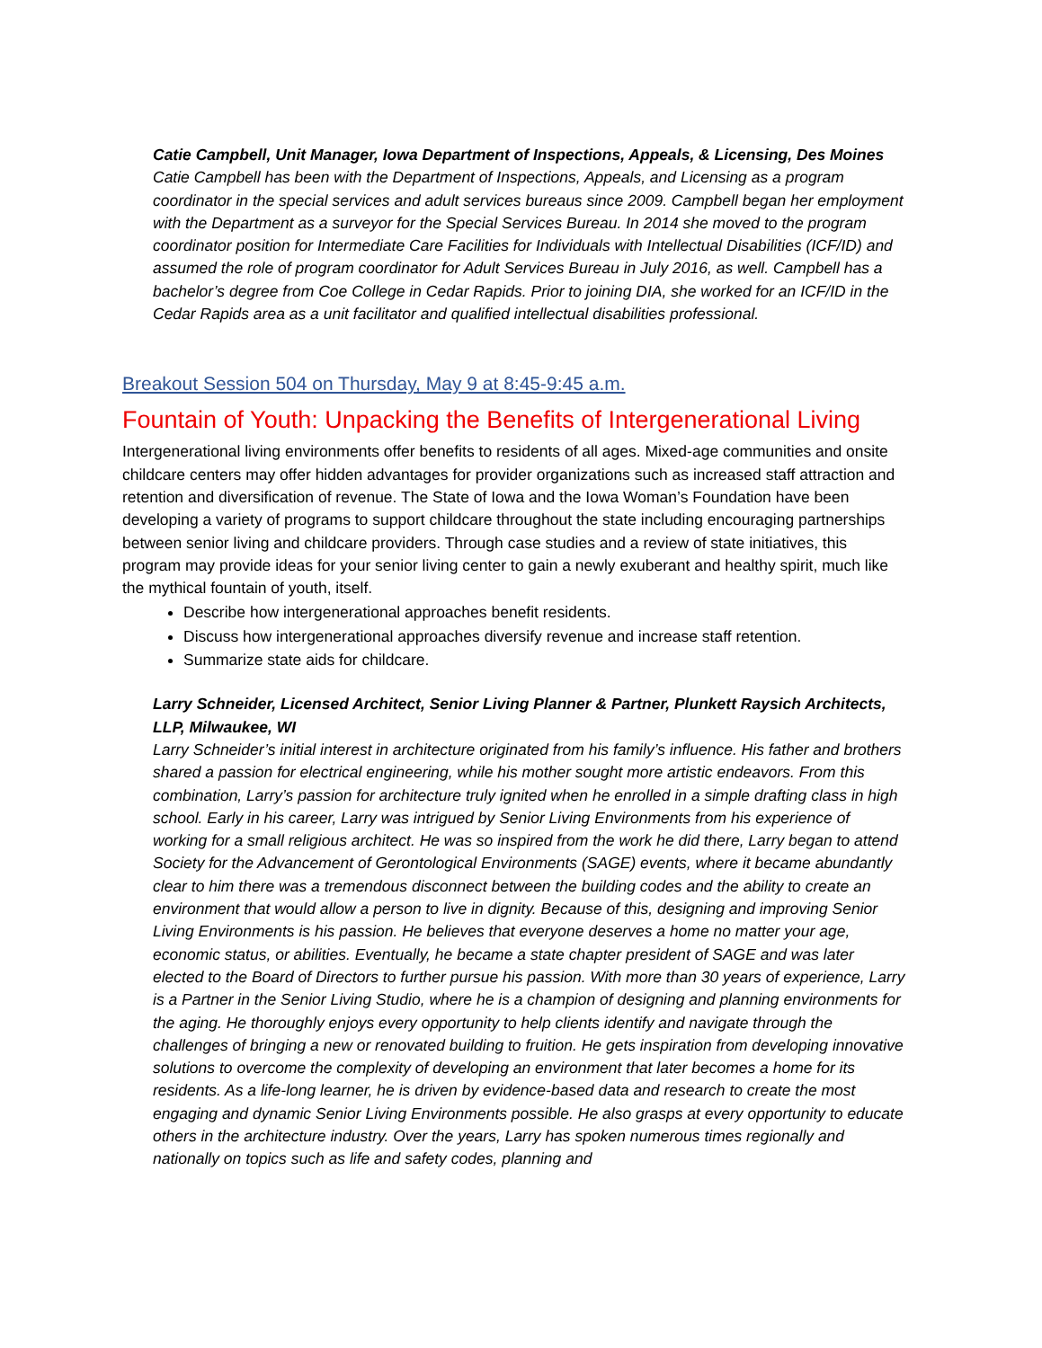Catie Campbell, Unit Manager, Iowa Department of Inspections, Appeals, & Licensing, Des Moines
Catie Campbell has been with the Department of Inspections, Appeals, and Licensing as a program coordinator in the special services and adult services bureaus since 2009. Campbell began her employment with the Department as a surveyor for the Special Services Bureau. In 2014 she moved to the program coordinator position for Intermediate Care Facilities for Individuals with Intellectual Disabilities (ICF/ID) and assumed the role of program coordinator for Adult Services Bureau in July 2016, as well. Campbell has a bachelor’s degree from Coe College in Cedar Rapids. Prior to joining DIA, she worked for an ICF/ID in the Cedar Rapids area as a unit facilitator and qualified intellectual disabilities professional.
Breakout Session 504 on Thursday, May 9 at 8:45-9:45 a.m.
Fountain of Youth: Unpacking the Benefits of Intergenerational Living
Intergenerational living environments offer benefits to residents of all ages. Mixed-age communities and onsite childcare centers may offer hidden advantages for provider organizations such as increased staff attraction and retention and diversification of revenue. The State of Iowa and the Iowa Woman’s Foundation have been developing a variety of programs to support childcare throughout the state including encouraging partnerships between senior living and childcare providers. Through case studies and a review of state initiatives, this program may provide ideas for your senior living center to gain a newly exuberant and healthy spirit, much like the mythical fountain of youth, itself.
Describe how intergenerational approaches benefit residents.
Discuss how intergenerational approaches diversify revenue and increase staff retention.
Summarize state aids for childcare.
Larry Schneider, Licensed Architect, Senior Living Planner & Partner, Plunkett Raysich Architects, LLP, Milwaukee, WI
Larry Schneider’s initial interest in architecture originated from his family’s influence. His father and brothers shared a passion for electrical engineering, while his mother sought more artistic endeavors. From this combination, Larry’s passion for architecture truly ignited when he enrolled in a simple drafting class in high school. Early in his career, Larry was intrigued by Senior Living Environments from his experience of working for a small religious architect. He was so inspired from the work he did there, Larry began to attend Society for the Advancement of Gerontological Environments (SAGE) events, where it became abundantly clear to him there was a tremendous disconnect between the building codes and the ability to create an environment that would allow a person to live in dignity. Because of this, designing and improving Senior Living Environments is his passion. He believes that everyone deserves a home no matter your age, economic status, or abilities. Eventually, he became a state chapter president of SAGE and was later elected to the Board of Directors to further pursue his passion. With more than 30 years of experience, Larry is a Partner in the Senior Living Studio, where he is a champion of designing and planning environments for the aging. He thoroughly enjoys every opportunity to help clients identify and navigate through the challenges of bringing a new or renovated building to fruition. He gets inspiration from developing innovative solutions to overcome the complexity of developing an environment that later becomes a home for its residents. As a life-long learner, he is driven by evidence-based data and research to create the most engaging and dynamic Senior Living Environments possible. He also grasps at every opportunity to educate others in the architecture industry. Over the years, Larry has spoken numerous times regionally and nationally on topics such as life and safety codes, planning and